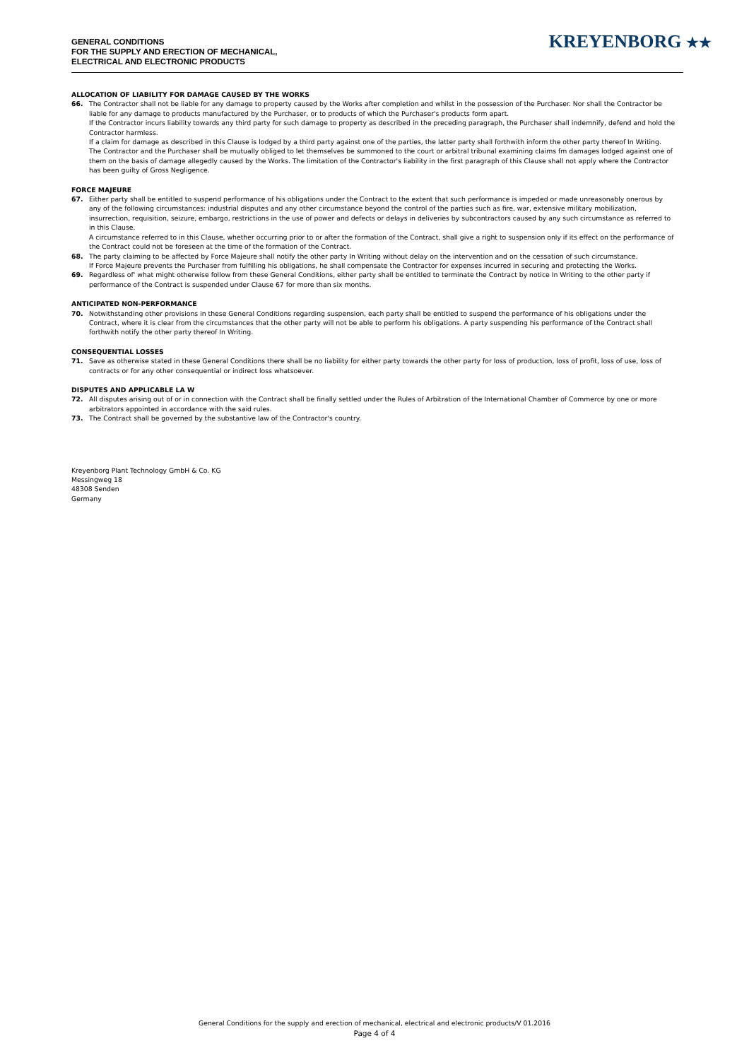GENERAL CONDITIONS
FOR THE SUPPLY AND ERECTION OF MECHANICAL,
ELECTRICAL AND ELECTRONIC PRODUCTS
KREYENBORG ★★
ALLOCATION OF LIABILITY FOR DAMAGE CAUSED BY THE WORKS
66. The Contractor shall not be liable for any damage to property caused by the Works after completion and whilst in the possession of the Purchaser. Nor shall the Contractor be liable for any damage to products manufactured by the Purchaser, or to products of which the Purchaser's products form apart.
If the Contractor incurs liability towards any third party for such damage to property as described in the preceding paragraph, the Purchaser shall indemnify, defend and hold the Contractor harmless.
If a claim for damage as described in this Clause is lodged by a third party against one of the parties, the latter party shall forthwith inform the other party thereof In Writing. The Contractor and the Purchaser shall be mutually obliged to let themselves be summoned to the court or arbitral tribunal examining claims fm damages lodged against one of them on the basis of damage allegedly caused by the Works. The limitation of the Contractor's liability in the first paragraph of this Clause shall not apply where the Contractor has been guilty of Gross Negligence.
FORCE MAJEURE
67. Either party shall be entitled to suspend performance of his obligations under the Contract to the extent that such performance is impeded or made unreasonably onerous by any of the following circumstances: industrial disputes and any other circumstance beyond the control of the parties such as fire, war, extensive military mobilization, insurrection, requisition, seizure, embargo, restrictions in the use of power and defects or delays in deliveries by subcontractors caused by any such circumstance as referred to in this Clause.
A circumstance referred to in this Clause, whether occurring prior to or after the formation of the Contract, shall give a right to suspension only if its effect on the performance of the Contract could not be foreseen at the time of the formation of the Contract.
68. The party claiming to be affected by Force Majeure shall notify the other party In Writing without delay on the intervention and on the cessation of such circumstance.
If Force Majeure prevents the Purchaser from fulfilling his obligations, he shall compensate the Contractor for expenses incurred in securing and protecting the Works.
69. Regardless of' what might otherwise follow from these General Conditions, either party shall be entitled to terminate the Contract by notice In Writing to the other party if performance of the Contract is suspended under Clause 67 for more than six months.
ANTICIPATED NON-PERFORMANCE
70. Notwithstanding other provisions in these General Conditions regarding suspension, each party shall be entitled to suspend the performance of his obligations under the Contract, where it is clear from the circumstances that the other party will not be able to perform his obligations. A party suspending his performance of the Contract shall forthwith notify the other party thereof In Writing.
CONSEQUENTIAL LOSSES
71. Save as otherwise stated in these General Conditions there shall be no liability for either party towards the other party for loss of production, loss of profit, loss of use, loss of contracts or for any other consequential or indirect loss whatsoever.
DISPUTES AND APPLICABLE LA W
72. All disputes arising out of or in connection with the Contract shall be finally settled under the Rules of Arbitration of the International Chamber of Commerce by one or more arbitrators appointed in accordance with the said rules.
73. The Contract shall be governed by the substantive law of the Contractor's country.
Kreyenborg Plant Technology GmbH & Co. KG
Messingweg 18
48308 Senden
Germany
General Conditions for the supply and erection of mechanical, electrical and electronic products/V 01.2016
Page 4 of 4